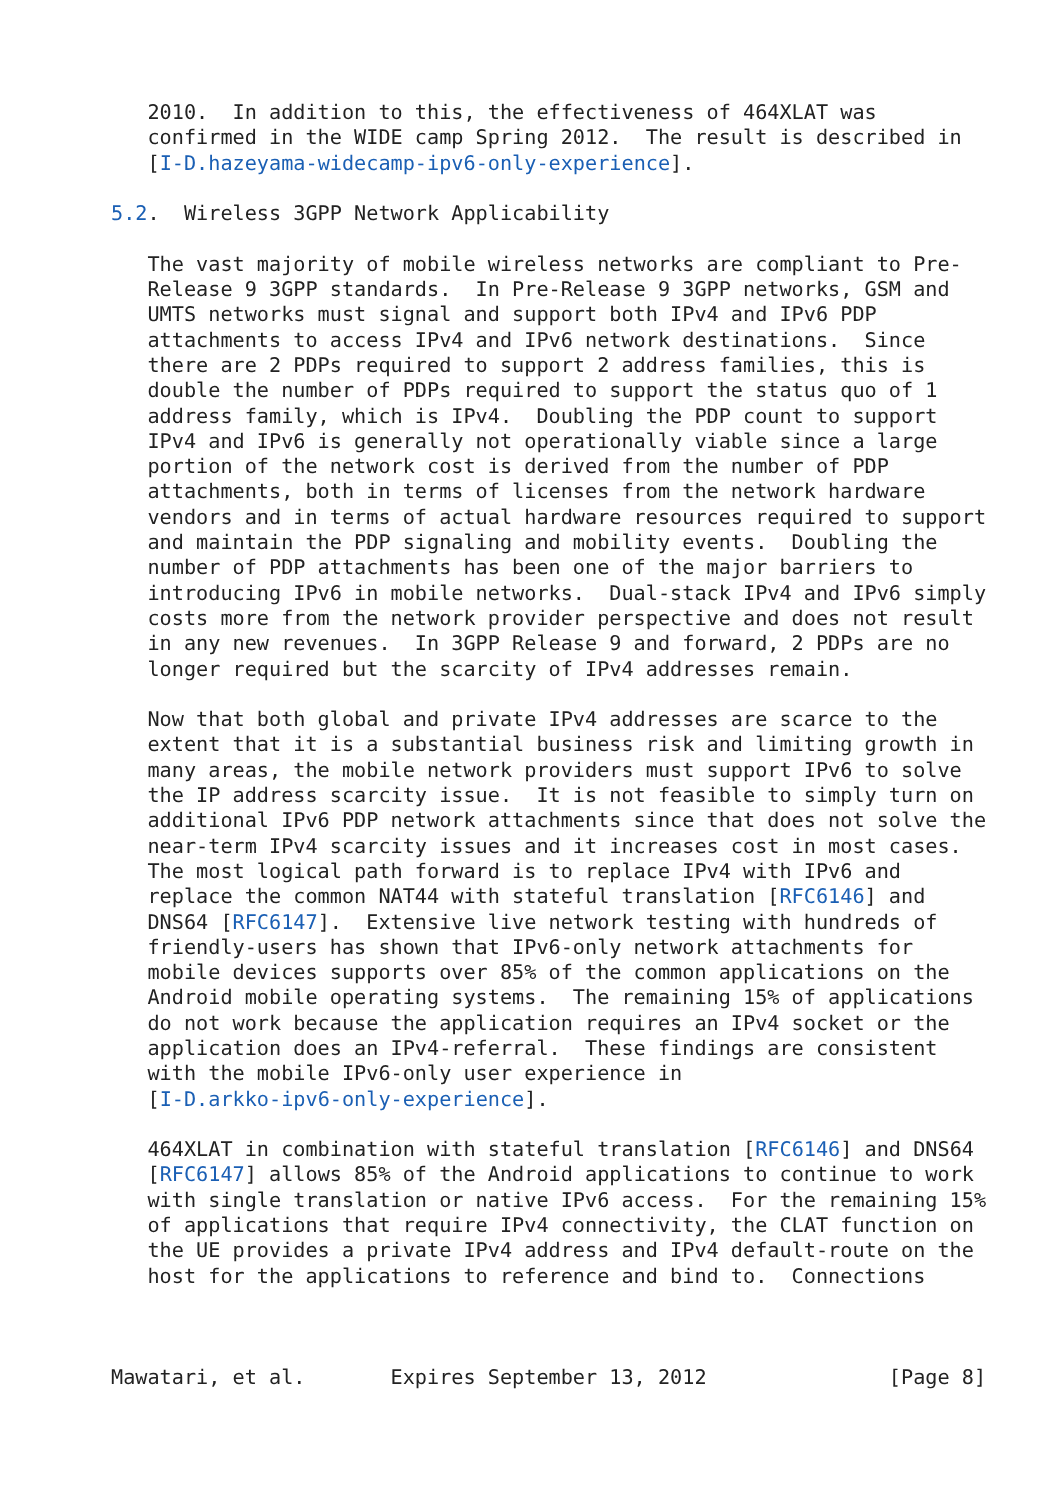2010.  In addition to this, the effectiveness of 464XLAT was
   confirmed in the WIDE camp Spring 2012.  The result is described in
   [I-D.hazeyama-widecamp-ipv6-only-experience].

5.2.  Wireless 3GPP Network Applicability

   The vast majority of mobile wireless networks are compliant to Pre-
   Release 9 3GPP standards.  In Pre-Release 9 3GPP networks, GSM and
   UMTS networks must signal and support both IPv4 and IPv6 PDP
   attachments to access IPv4 and IPv6 network destinations.  Since
   there are 2 PDPs required to support 2 address families, this is
   double the number of PDPs required to support the status quo of 1
   address family, which is IPv4.  Doubling the PDP count to support
   IPv4 and IPv6 is generally not operationally viable since a large
   portion of the network cost is derived from the number of PDP
   attachments, both in terms of licenses from the network hardware
   vendors and in terms of actual hardware resources required to support
   and maintain the PDP signaling and mobility events.  Doubling the
   number of PDP attachments has been one of the major barriers to
   introducing IPv6 in mobile networks.  Dual-stack IPv4 and IPv6 simply
   costs more from the network provider perspective and does not result
   in any new revenues.  In 3GPP Release 9 and forward, 2 PDPs are no
   longer required but the scarcity of IPv4 addresses remain.

   Now that both global and private IPv4 addresses are scarce to the
   extent that it is a substantial business risk and limiting growth in
   many areas, the mobile network providers must support IPv6 to solve
   the IP address scarcity issue.  It is not feasible to simply turn on
   additional IPv6 PDP network attachments since that does not solve the
   near-term IPv4 scarcity issues and it increases cost in most cases.
   The most logical path forward is to replace IPv4 with IPv6 and
   replace the common NAT44 with stateful translation [RFC6146] and
   DNS64 [RFC6147].  Extensive live network testing with hundreds of
   friendly-users has shown that IPv6-only network attachments for
   mobile devices supports over 85% of the common applications on the
   Android mobile operating systems.  The remaining 15% of applications
   do not work because the application requires an IPv4 socket or the
   application does an IPv4-referral.  These findings are consistent
   with the mobile IPv6-only user experience in
   [I-D.arkko-ipv6-only-experience].

   464XLAT in combination with stateful translation [RFC6146] and DNS64
   [RFC6147] allows 85% of the Android applications to continue to work
   with single translation or native IPv6 access.  For the remaining 15%
   of applications that require IPv4 connectivity, the CLAT function on
   the UE provides a private IPv4 address and IPv4 default-route on the
   host for the applications to reference and bind to.  Connections



Mawatari, et al.       Expires September 13, 2012               [Page 8]